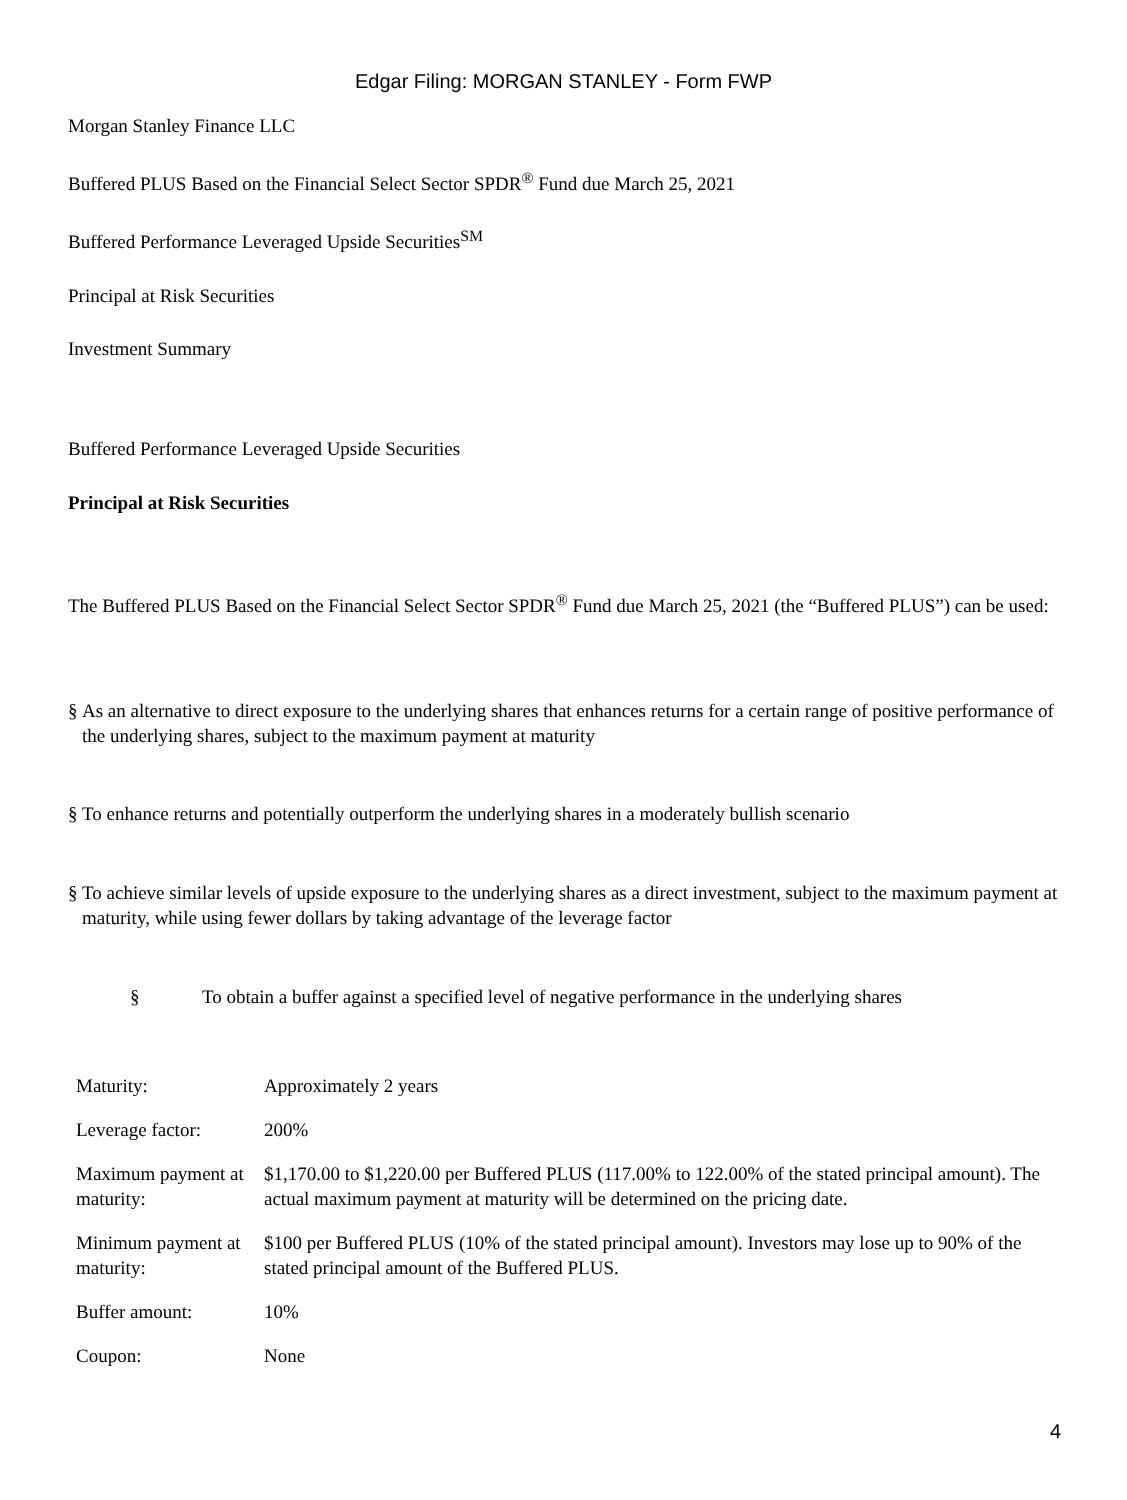Edgar Filing: MORGAN STANLEY - Form FWP
Morgan Stanley Finance LLC
Buffered PLUS Based on the Financial Select Sector SPDR<sup>®</sup> Fund due March 25, 2021
Buffered Performance Leveraged Upside Securities<sup>SM</sup>
Principal at Risk Securities
Investment Summary
Buffered Performance Leveraged Upside Securities
Principal at Risk Securities
The Buffered PLUS Based on the Financial Select Sector SPDR<sup>®</sup> Fund due March 25, 2021 (the “Buffered PLUS”) can be used:
§ As an alternative to direct exposure to the underlying shares that enhances returns for a certain range of positive performance of the underlying shares, subject to the maximum payment at maturity
§ To enhance returns and potentially outperform the underlying shares in a moderately bullish scenario
§ To achieve similar levels of upside exposure to the underlying shares as a direct investment, subject to the maximum payment at maturity, while using fewer dollars by taking advantage of the leverage factor
§ To obtain a buffer against a specified level of negative performance in the underlying shares
| Maturity: | Approximately 2 years |
| Leverage factor: | 200% |
| Maximum payment at maturity: | $1,170.00 to $1,220.00 per Buffered PLUS (117.00% to 122.00% of the stated principal amount). The actual maximum payment at maturity will be determined on the pricing date. |
| Minimum payment at maturity: | $100 per Buffered PLUS (10% of the stated principal amount). Investors may lose up to 90% of the stated principal amount of the Buffered PLUS. |
| Buffer amount: | 10% |
| Coupon: | None |
4